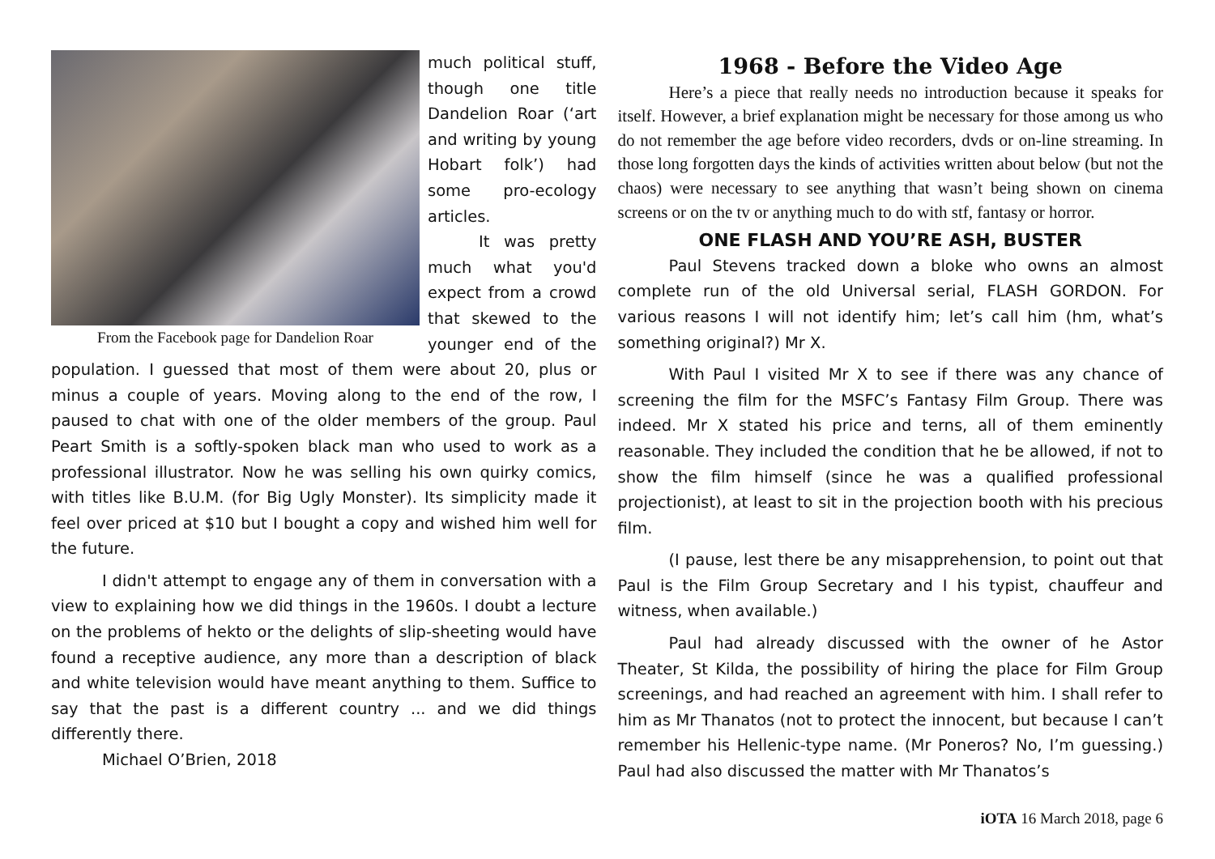From the Facebook page for Dandelion Roar
much political stuff, though one title Dandelion Roar (‘art and writing by young Hobart folk’) had some pro-ecology articles.
It was pretty much what you'd expect from a crowd that skewed to the younger end of the population. I guessed that most of them were about 20, plus or minus a couple of years. Moving along to the end of the row, I paused to chat with one of the older members of the group. Paul Peart Smith is a softly-spoken black man who used to work as a professional illustrator. Now he was selling his own quirky comics, with titles like B.U.M. (for Big Ugly Monster). Its simplicity made it feel over priced at $10 but I bought a copy and wished him well for the future.
I didn't attempt to engage any of them in conversation with a view to explaining how we did things in the 1960s. I doubt a lecture on the problems of hekto or the delights of slip-sheeting would have found a receptive audience, any more than a description of black and white television would have meant anything to them. Suffice to say that the past is a different country ... and we did things differently there.
Michael O’Brien, 2018
1968 - Before the Video Age
Here’s a piece that really needs no introduction because it speaks for itself. However, a brief explanation might be necessary for those among us who do not remember the age before video recorders, dvds or on-line streaming. In those long forgotten days the kinds of activities written about below (but not the chaos) were necessary to see anything that wasn’t being shown on cinema screens or on the tv or anything much to do with stf, fantasy or horror.
ONE FLASH AND YOU’RE ASH, BUSTER
Paul Stevens tracked down a bloke who owns an almost complete run of the old Universal serial, FLASH GORDON. For various reasons I will not identify him; let’s call him (hm, what’s something original?) Mr X.
With Paul I visited Mr X to see if there was any chance of screening the film for the MSFC’s Fantasy Film Group. There was indeed. Mr X stated his price and terns, all of them eminently reasonable. They included the condition that he be allowed, if not to show the film himself (since he was a qualified professional projectionist), at least to sit in the projection booth with his precious film.
(I pause, lest there be any misapprehension, to point out that Paul is the Film Group Secretary and I his typist, chauffeur and witness, when available.)
Paul had already discussed with the owner of he Astor Theater, St Kilda, the possibility of hiring the place for Film Group screenings, and had reached an agreement with him. I shall refer to him as Mr Thanatos (not to protect the innocent, but because I can’t remember his Hellenic-type name. (Mr Poneros? No, I’m guessing.) Paul had also discussed the matter with Mr Thanatos’s
iOTA 16 March 2018, page 6